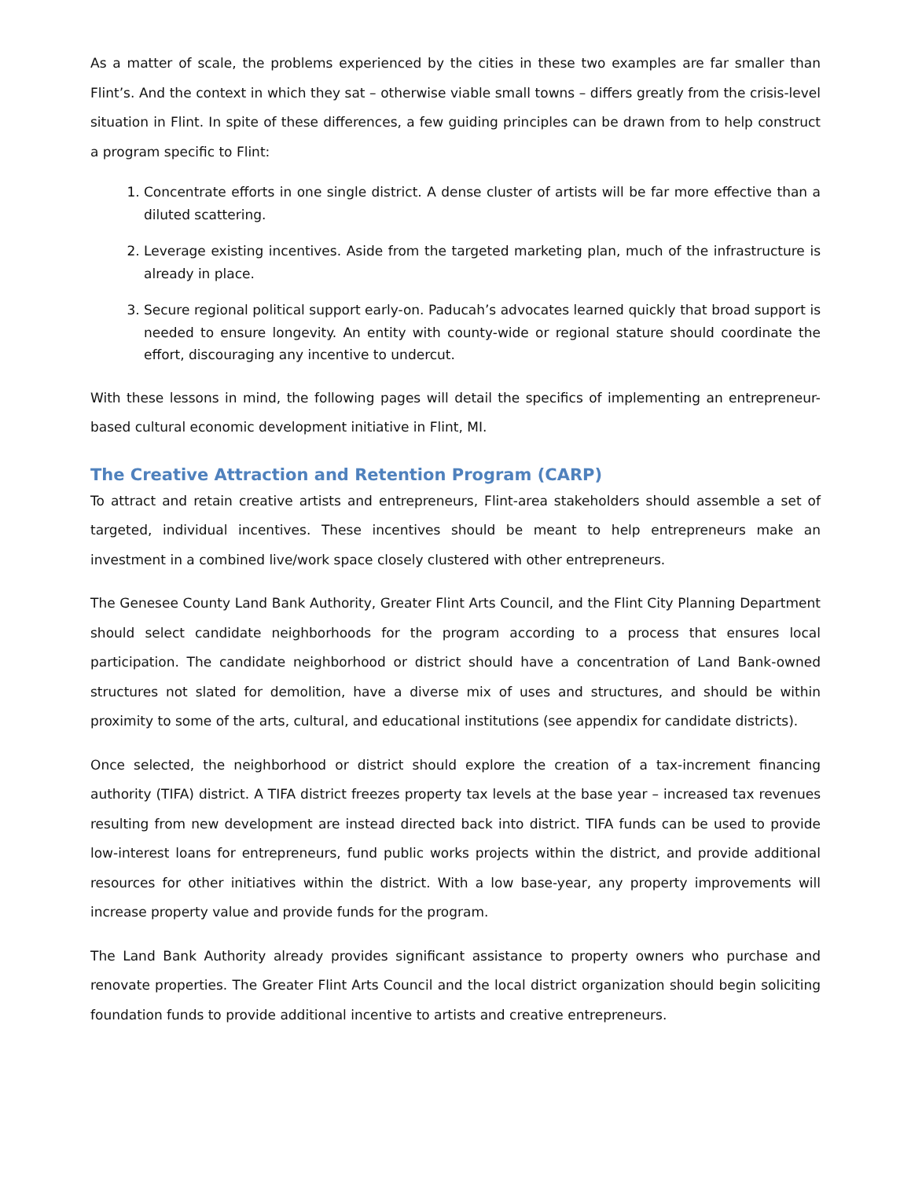As a matter of scale, the problems experienced by the cities in these two examples are far smaller than Flint’s. And the context in which they sat – otherwise viable small towns – differs greatly from the crisis-level situation in Flint. In spite of these differences, a few guiding principles can be drawn from to help construct a program specific to Flint:
1. Concentrate efforts in one single district. A dense cluster of artists will be far more effective than a diluted scattering.
2. Leverage existing incentives. Aside from the targeted marketing plan, much of the infrastructure is already in place.
3. Secure regional political support early-on. Paducah’s advocates learned quickly that broad support is needed to ensure longevity. An entity with county-wide or regional stature should coordinate the effort, discouraging any incentive to undercut.
With these lessons in mind, the following pages will detail the specifics of implementing an entrepreneur-based cultural economic development initiative in Flint, MI.
The Creative Attraction and Retention Program (CARP)
To attract and retain creative artists and entrepreneurs, Flint-area stakeholders should assemble a set of targeted, individual incentives. These incentives should be meant to help entrepreneurs make an investment in a combined live/work space closely clustered with other entrepreneurs.
The Genesee County Land Bank Authority, Greater Flint Arts Council, and the Flint City Planning Department should select candidate neighborhoods for the program according to a process that ensures local participation. The candidate neighborhood or district should have a concentration of Land Bank-owned structures not slated for demolition, have a diverse mix of uses and structures, and should be within proximity to some of the arts, cultural, and educational institutions (see appendix for candidate districts).
Once selected, the neighborhood or district should explore the creation of a tax-increment financing authority (TIFA) district. A TIFA district freezes property tax levels at the base year – increased tax revenues resulting from new development are instead directed back into district. TIFA funds can be used to provide low-interest loans for entrepreneurs, fund public works projects within the district, and provide additional resources for other initiatives within the district. With a low base-year, any property improvements will increase property value and provide funds for the program.
The Land Bank Authority already provides significant assistance to property owners who purchase and renovate properties. The Greater Flint Arts Council and the local district organization should begin soliciting foundation funds to provide additional incentive to artists and creative entrepreneurs.